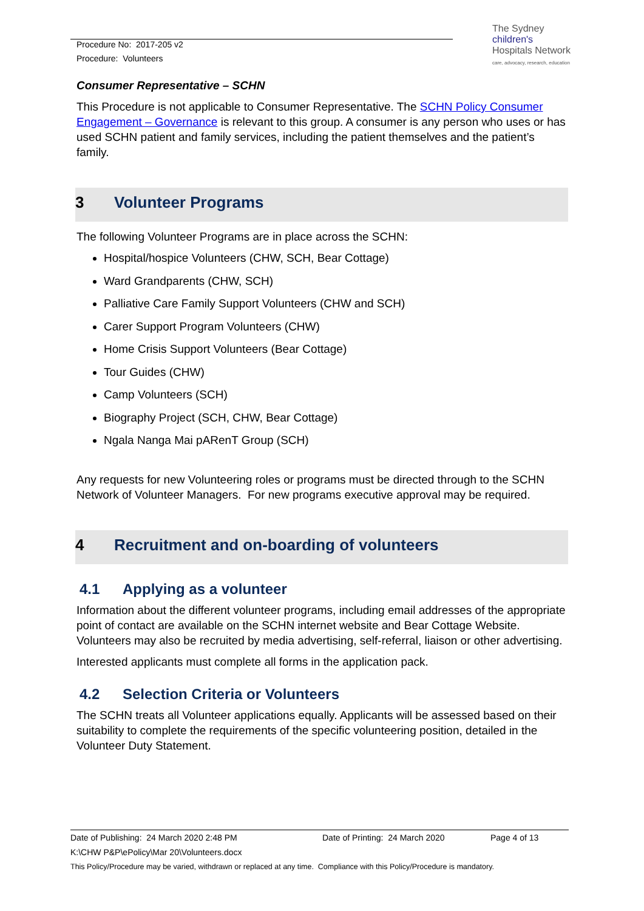Procedure No: 2017-205 v2
Procedure: Volunteers
The Sydney
children's
Hospitals Network
care, advocacy, research, education
Consumer Representative – SCHN
This Procedure is not applicable to Consumer Representative. The SCHN Policy Consumer Engagement – Governance is relevant to this group. A consumer is any person who uses or has used SCHN patient and family services, including the patient themselves and the patient’s family.
3 Volunteer Programs
The following Volunteer Programs are in place across the SCHN:
Hospital/hospice Volunteers (CHW, SCH, Bear Cottage)
Ward Grandparents (CHW, SCH)
Palliative Care Family Support Volunteers (CHW and SCH)
Carer Support Program Volunteers (CHW)
Home Crisis Support Volunteers (Bear Cottage)
Tour Guides (CHW)
Camp Volunteers (SCH)
Biography Project (SCH, CHW, Bear Cottage)
Ngala Nanga Mai pARenT Group (SCH)
Any requests for new Volunteering roles or programs must be directed through to the SCHN Network of Volunteer Managers. For new programs executive approval may be required.
4 Recruitment and on-boarding of volunteers
4.1 Applying as a volunteer
Information about the different volunteer programs, including email addresses of the appropriate point of contact are available on the SCHN internet website and Bear Cottage Website. Volunteers may also be recruited by media advertising, self-referral, liaison or other advertising.
Interested applicants must complete all forms in the application pack.
4.2 Selection Criteria or Volunteers
The SCHN treats all Volunteer applications equally. Applicants will be assessed based on their suitability to complete the requirements of the specific volunteering position, detailed in the Volunteer Duty Statement.
Date of Publishing: 24 March 2020 2:48 PM Date of Printing: 24 March 2020 Page 4 of 13
K:\CHW P&P\ePolicy\Mar 20\Volunteers.docx
This Policy/Procedure may be varied, withdrawn or replaced at any time. Compliance with this Policy/Procedure is mandatory.